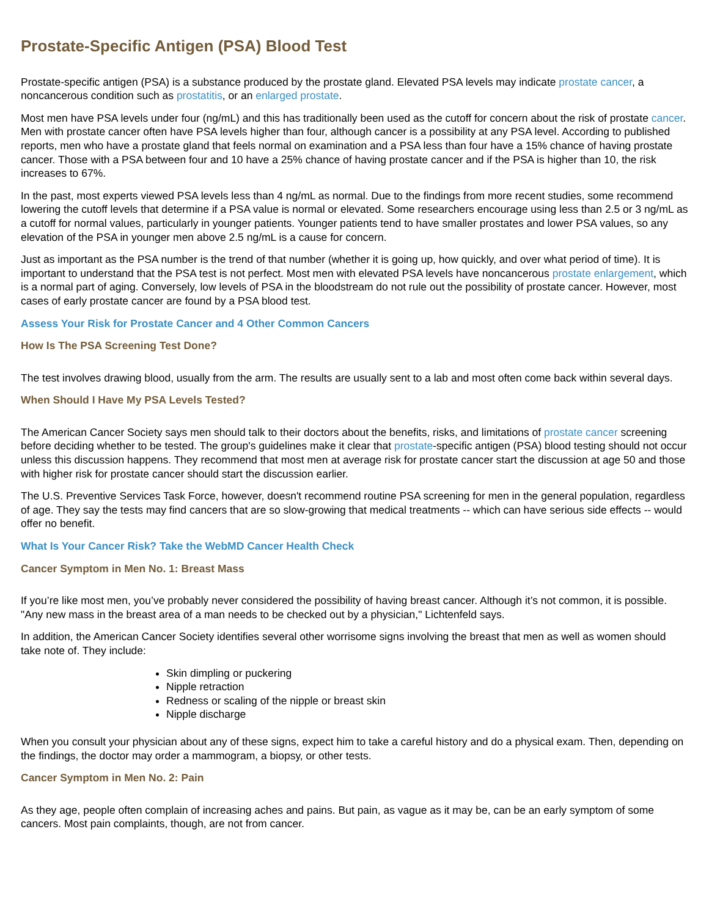Prostate-Specific Antigen (PSA) Blood Test
Prostate-specific antigen (PSA) is a substance produced by the prostate gland. Elevated PSA levels may indicate prostate cancer, a noncancerous condition such as prostatitis, or an enlarged prostate.
Most men have PSA levels under four (ng/mL) and this has traditionally been used as the cutoff for concern about the risk of prostate cancer. Men with prostate cancer often have PSA levels higher than four, although cancer is a possibility at any PSA level. According to published reports, men who have a prostate gland that feels normal on examination and a PSA less than four have a 15% chance of having prostate cancer. Those with a PSA between four and 10 have a 25% chance of having prostate cancer and if the PSA is higher than 10, the risk increases to 67%.
In the past, most experts viewed PSA levels less than 4 ng/mL as normal. Due to the findings from more recent studies, some recommend lowering the cutoff levels that determine if a PSA value is normal or elevated. Some researchers encourage using less than 2.5 or 3 ng/mL as a cutoff for normal values, particularly in younger patients. Younger patients tend to have smaller prostates and lower PSA values, so any elevation of the PSA in younger men above 2.5 ng/mL is a cause for concern.
Just as important as the PSA number is the trend of that number (whether it is going up, how quickly, and over what period of time). It is important to understand that the PSA test is not perfect. Most men with elevated PSA levels have noncancerous prostate enlargement, which is a normal part of aging. Conversely, low levels of PSA in the bloodstream do not rule out the possibility of prostate cancer. However, most cases of early prostate cancer are found by a PSA blood test.
Assess Your Risk for Prostate Cancer and 4 Other Common Cancers
How Is The PSA Screening Test Done?
The test involves drawing blood, usually from the arm. The results are usually sent to a lab and most often come back within several days.
When Should I Have My PSA Levels Tested?
The American Cancer Society says men should talk to their doctors about the benefits, risks, and limitations of prostate cancer screening before deciding whether to be tested. The group's guidelines make it clear that prostate-specific antigen (PSA) blood testing should not occur unless this discussion happens. They recommend that most men at average risk for prostate cancer start the discussion at age 50 and those with higher risk for prostate cancer should start the discussion earlier.
The U.S. Preventive Services Task Force, however, doesn't recommend routine PSA screening for men in the general population, regardless of age. They say the tests may find cancers that are so slow-growing that medical treatments -- which can have serious side effects -- would offer no benefit.
What Is Your Cancer Risk? Take the WebMD Cancer Health Check
Cancer Symptom in Men No. 1: Breast Mass
If you’re like most men, you’ve probably never considered the possibility of having breast cancer. Although it’s not common, it is possible. "Any new mass in the breast area of a man needs to be checked out by a physician," Lichtenfeld says.
In addition, the American Cancer Society identifies several other worrisome signs involving the breast that men as well as women should take note of. They include:
Skin dimpling or puckering
Nipple retraction
Redness or scaling of the nipple or breast skin
Nipple discharge
When you consult your physician about any of these signs, expect him to take a careful history and do a physical exam. Then, depending on the findings, the doctor may order a mammogram, a biopsy, or other tests.
Cancer Symptom in Men No. 2: Pain
As they age, people often complain of increasing aches and pains. But pain, as vague as it may be, can be an early symptom of some cancers. Most pain complaints, though, are not from cancer.